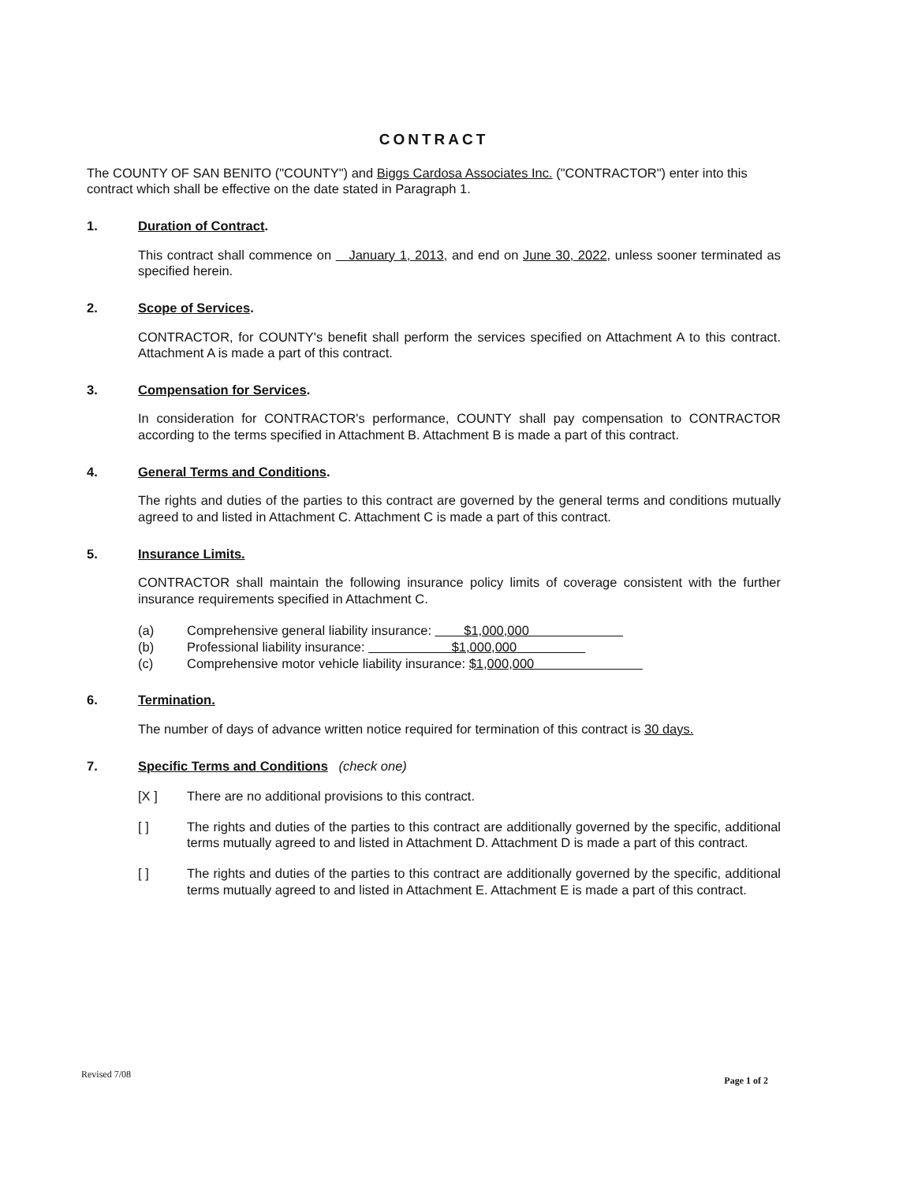CONTRACT
The COUNTY OF SAN BENITO ("COUNTY") and Biggs Cardosa Associates Inc. ("CONTRACTOR") enter into this contract which shall be effective on the date stated in Paragraph 1.
1. Duration of Contract.
This contract shall commence on January 1, 2013, and end on June 30, 2022, unless sooner terminated as specified herein.
2. Scope of Services.
CONTRACTOR, for COUNTY's benefit shall perform the services specified on Attachment A to this contract. Attachment A is made a part of this contract.
3. Compensation for Services.
In consideration for CONTRACTOR's performance, COUNTY shall pay compensation to CONTRACTOR according to the terms specified in Attachment B. Attachment B is made a part of this contract.
4. General Terms and Conditions.
The rights and duties of the parties to this contract are governed by the general terms and conditions mutually agreed to and listed in Attachment C. Attachment C is made a part of this contract.
5. Insurance Limits.
CONTRACTOR shall maintain the following insurance policy limits of coverage consistent with the further insurance requirements specified in Attachment C.
(a) Comprehensive general liability insurance: $1,000,000
(b) Professional liability insurance: $1,000,000
(c) Comprehensive motor vehicle liability insurance: $1,000,000
6. Termination.
The number of days of advance written notice required for termination of this contract is 30 days.
7. Specific Terms and Conditions (check one)
[X ] There are no additional provisions to this contract.
[ ] The rights and duties of the parties to this contract are additionally governed by the specific, additional terms mutually agreed to and listed in Attachment D. Attachment D is made a part of this contract.
[ ] The rights and duties of the parties to this contract are additionally governed by the specific, additional terms mutually agreed to and listed in Attachment E. Attachment E is made a part of this contract.
Revised 7/08 Page 1 of 2